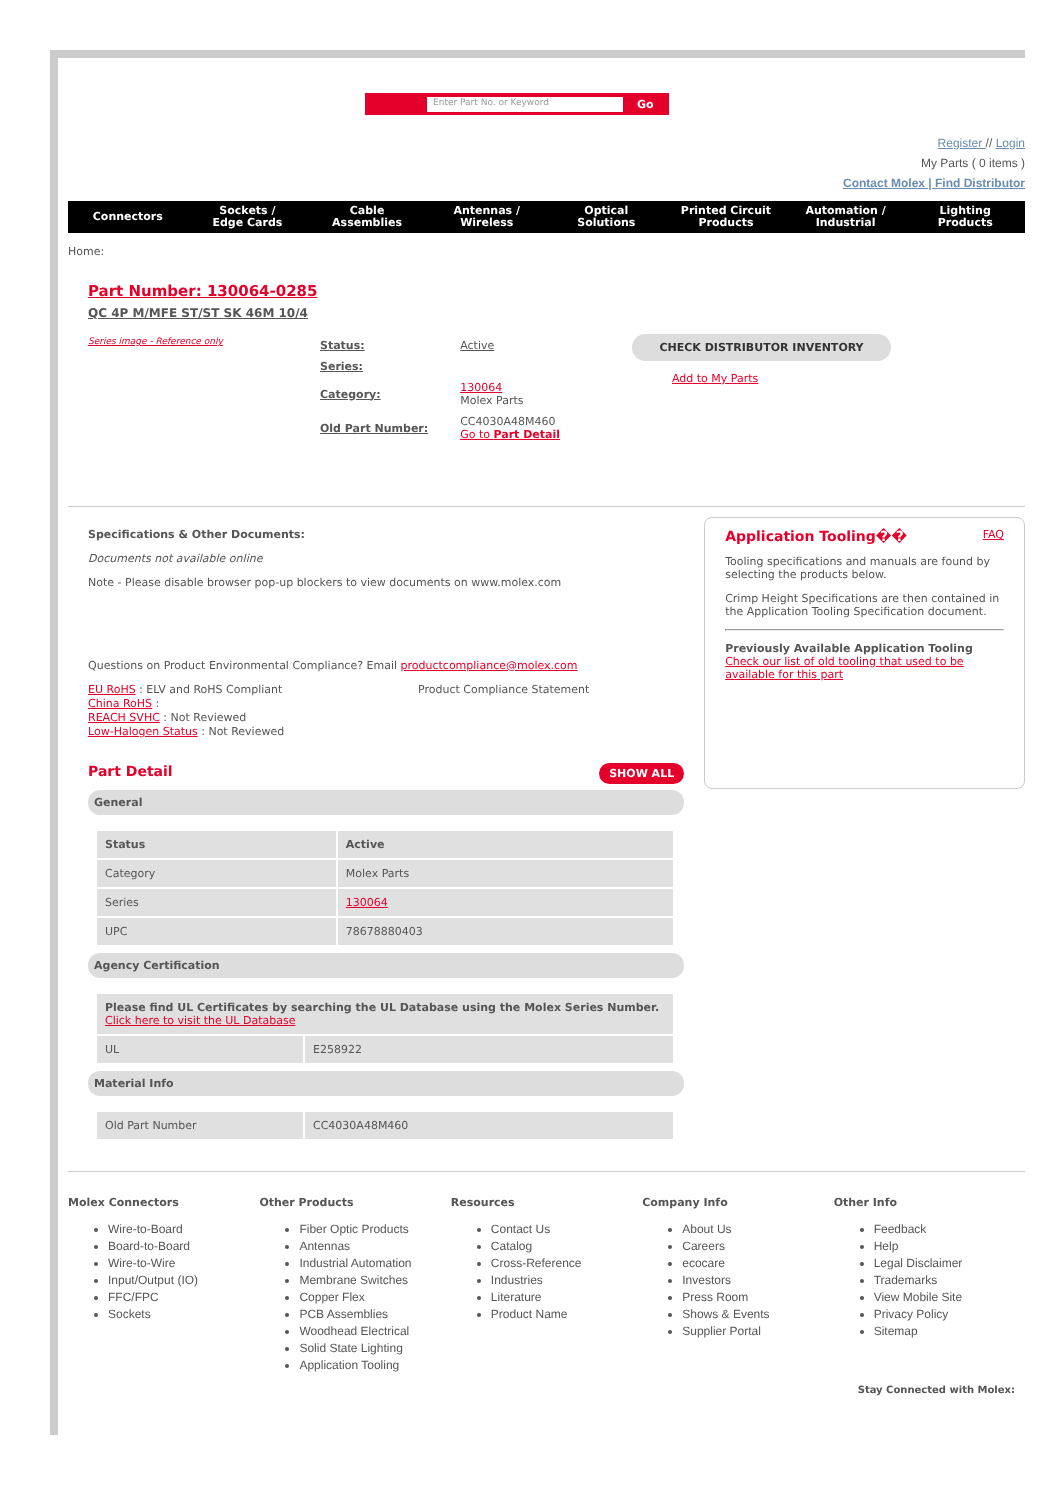Enter Part No. or Keyword Go
Register // Login
My Parts ( 0 items )
Contact Molex | Find Distributor
Connectors
Sockets /
Edge Cards
Cable
Assemblies
Antennas /
Wireless
Optical
Solutions
Printed Circuit
Products
Automation /
Industrial
Lighting
Products
Home:
Part Number: 130064-0285
QC 4P M/MFE ST/ST SK 46M 10/4
Series image - Reference only
| Status: | Active |
| Series: | |
| Category: | 130064 Molex Parts |
| Old Part Number: | CC4030A48M460 Go to Part Detail |
CHECK DISTRIBUTOR INVENTORY
Add to My Parts
Specifications & Other Documents:
Documents not available online
Note - Please disable browser pop-up blockers to view documents on www.molex.com
Questions on Product Environmental Compliance? Email productcompliance@molex.com
EU RoHS : ELV and RoHS Compliant
China RoHS :
REACH SVHC : Not Reviewed
Low-Halogen Status : Not Reviewed
Product Compliance Statement
Part Detail
SHOW ALL
General
| Status | Active |
| --- | --- |
| Category | Molex Parts |
| Series | 130064 |
| UPC | 78678880403 |
Agency Certification
| Please find UL Certificates by searching the UL Database using the Molex Series Number. Click here to visit the UL Database | |
| UL | E258922 |
Material Info
| Old Part Number | CC4030A48M460 |
Application Tooling�� FAQ
Tooling specifications and manuals are found by selecting the products below.
Crimp Height Specifications are then contained in the Application Tooling Specification document.
Previously Available Application Tooling
Check our list of old tooling that used to be available for this part
Molex Connectors
Wire-to-Board
Board-to-Board
Wire-to-Wire
Input/Output (IO)
FFC/FPC
Sockets
Other Products
Fiber Optic Products
Antennas
Industrial Automation
Membrane Switches
Copper Flex
PCB Assemblies
Woodhead Electrical
Solid State Lighting
Application Tooling
Resources
Contact Us
Catalog
Cross-Reference
Industries
Literature
Product Name
Company Info
About Us
Careers
ecocare
Investors
Press Room
Shows & Events
Supplier Portal
Other Info
Feedback
Help
Legal Disclaimer
Trademarks
View Mobile Site
Privacy Policy
Sitemap
Stay Connected with Molex: